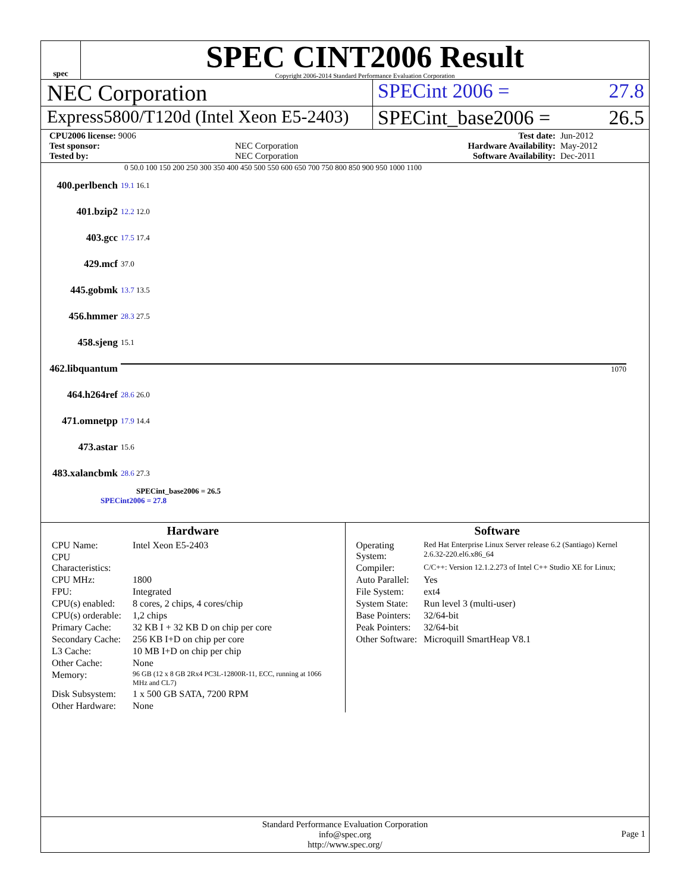spec
SPEC CINT2006 Result
Copyright 2006-2014 Standard Performance Evaluation Corporation
NEC Corporation SPECint 2006 = 27.8
Express5800/T120d (Intel Xeon E5-2403)
SPECint_base2006 = 26.5
| CPU2006 license: 9006 | | Test date: | Jun-2012 |
| Test sponsor: | NEC Corporation | Hardware Availability: | May-2012 |
| Tested by: | NEC Corporation | Software Availability: | Dec-2011 |
0 50.0 100 150 200 250 300 350 400 450 500 550 600 650 700 750 800 850 900 950 1000 1100
| 400.perlbench | 19.1 16.1 |
| 401.bzip2 | 12.2 12.0 |
| 403.gcc | 17.5 17.4 |
| 429.mcf | 37.0 |
| 445.gobmk | 13.7 13.5 |
| 456.hmmer | 28.3 27.5 |
| 458.sjeng | 15.1 |
| 462.libquantum | 1070 |
| 464.h264ref | 28.6 26.0 |
| 471.omnetpp | 17.9 14.4 |
| 473.astar | 15.6 |
| 483.xalancbmk | 28.6 27.3 |
SPECint_base2006 = 26.5
SPECint2006 = 27.8
Hardware
| CPU Name: | Intel Xeon E5-2403 |
| CPU Characteristics: | |
| CPU MHz: | 1800 |
| FPU: | Integrated |
| CPU(s) enabled: | 8 cores, 2 chips, 4 cores/chip |
| CPU(s) orderable: | 1,2 chips |
| Primary Cache: | 32 KB I + 32 KB D on chip per core |
| Secondary Cache: | 256 KB I+D on chip per core |
| L3 Cache: | 10 MB I+D on chip per chip |
| Other Cache: | None |
| Memory: | 96 GB (12 x 8 GB 2Rx4 PC3L-12800R-11, ECC, running at 1066 MHz and CL7) |
| Disk Subsystem: | 1 x 500 GB SATA, 7200 RPM |
| Other Hardware: | None |
Software
| Operating System: | Red Hat Enterprise Linux Server release 6.2 (Santiago) Kernel 2.6.32-220.el6.x86_64 |
| Compiler: | C/C++: Version 12.1.2.273 of Intel C++ Studio XE for Linux; |
| Auto Parallel: | Yes |
| File System: | ext4 |
| System State: | Run level 3 (multi-user) |
| Base Pointers: | 32/64-bit |
| Peak Pointers: | 32/64-bit |
| Other Software: | Microquill SmartHeap V8.1 |
Standard Performance Evaluation Corporation
info@spec.org
http://www.spec.org/
Page 1